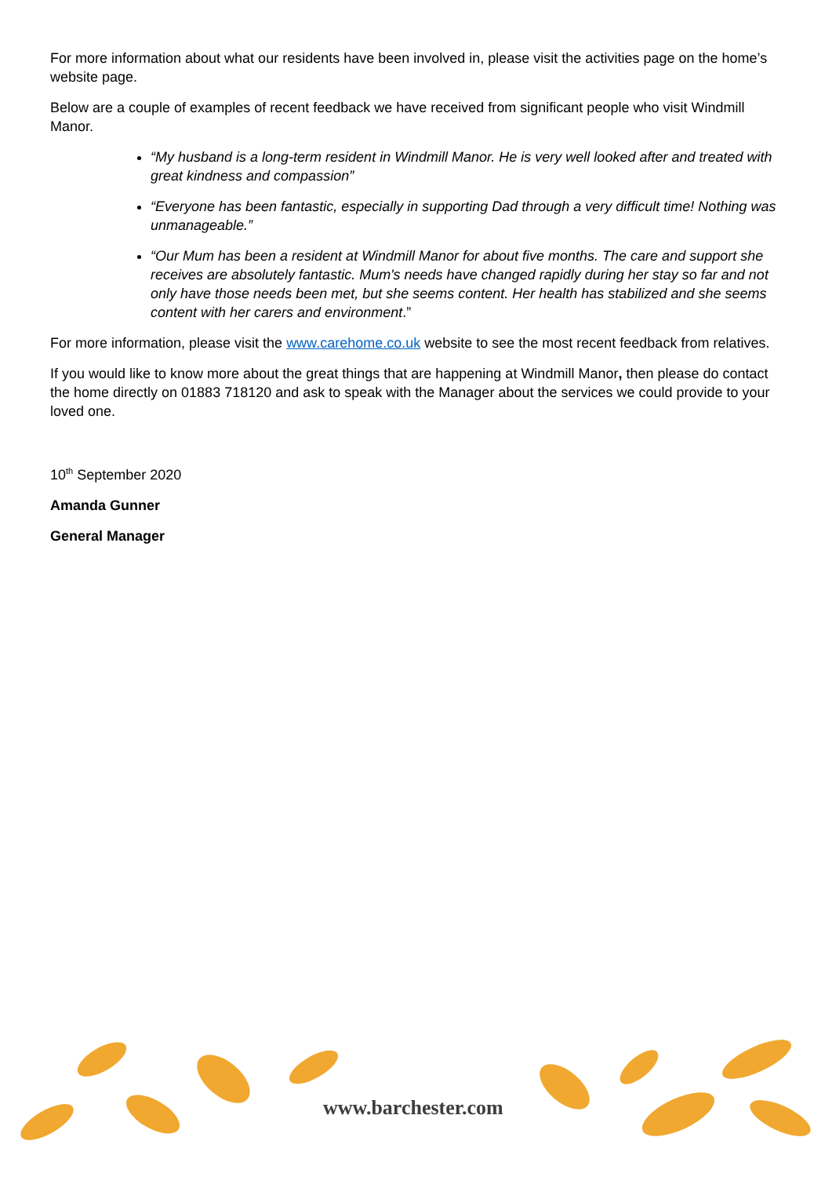For more information about what our residents have been involved in, please visit the activities page on the home’s website page.
Below are a couple of examples of recent feedback we have received from significant people who visit Windmill Manor.
“My husband is a long-term resident in Windmill Manor. He is very well looked after and treated with great kindness and compassion”
“Everyone has been fantastic, especially in supporting Dad through a very difficult time! Nothing was unmanageable.”
“Our Mum has been a resident at Windmill Manor for about five months. The care and support she receives are absolutely fantastic. Mum's needs have changed rapidly during her stay so far and not only have those needs been met, but she seems content. Her health has stabilized and she seems content with her carers and environment.”
For more information, please visit the www.carehome.co.uk website to see the most recent feedback from relatives.
If you would like to know more about the great things that are happening at Windmill Manor, then please do contact the home directly on 01883 718120 and ask to speak with the Manager about the services we could provide to your loved one.
10<sup>th</sup> September 2020
Amanda Gunner
General Manager
www.barchester.com